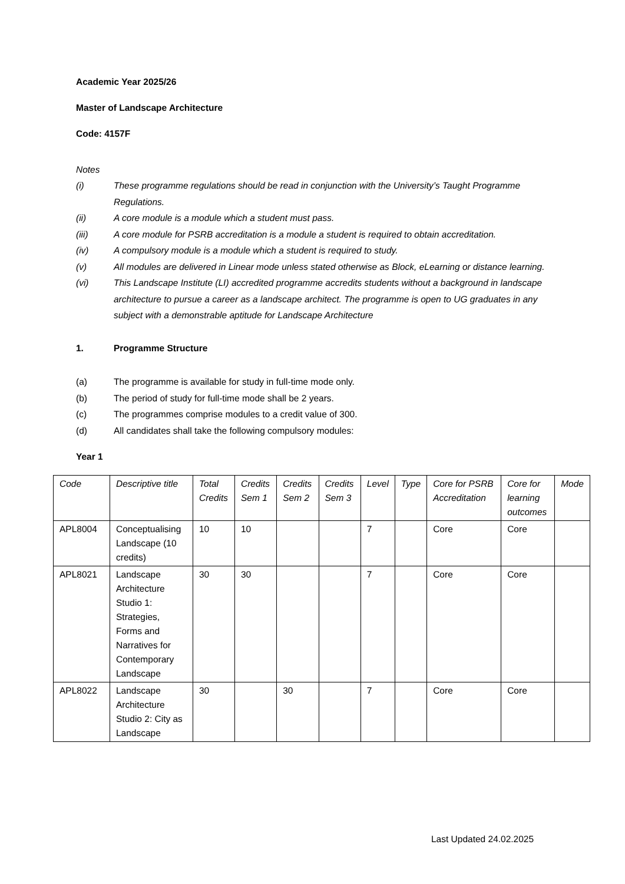Academic Year 2025/26
Master of Landscape Architecture
Code: 4157F
Notes
(i) These programme regulations should be read in conjunction with the University’s Taught Programme Regulations.
(ii) A core module is a module which a student must pass.
(iii) A core module for PSRB accreditation is a module a student is required to obtain accreditation.
(iv) A compulsory module is a module which a student is required to study.
(v) All modules are delivered in Linear mode unless stated otherwise as Block, eLearning or distance learning.
(vi) This Landscape Institute (LI) accredited programme accredits students without a background in landscape architecture to pursue a career as a landscape architect. The programme is open to UG graduates in any subject with a demonstrable aptitude for Landscape Architecture
1. Programme Structure
(a) The programme is available for study in full-time mode only.
(b) The period of study for full-time mode shall be 2 years.
(c) The programmes comprise modules to a credit value of 300.
(d) All candidates shall take the following compulsory modules:
Year 1
| Code | Descriptive title | Total Credits | Credits Sem 1 | Credits Sem 2 | Credits Sem 3 | Level | Type | Core for PSRB Accreditation | Core for learning outcomes | Mode |
| --- | --- | --- | --- | --- | --- | --- | --- | --- | --- | --- |
| APL8004 | Conceptualising Landscape (10 credits) | 10 | 10 | | | 7 | | Core | Core | |
| APL8021 | Landscape Architecture Studio 1: Strategies, Forms and Narratives for Contemporary Landscape | 30 | 30 | | | 7 | | Core | Core | |
| APL8022 | Landscape Architecture Studio 2: City as Landscape | 30 | | 30 | | 7 | | Core | Core | |
Last Updated 24.02.2025